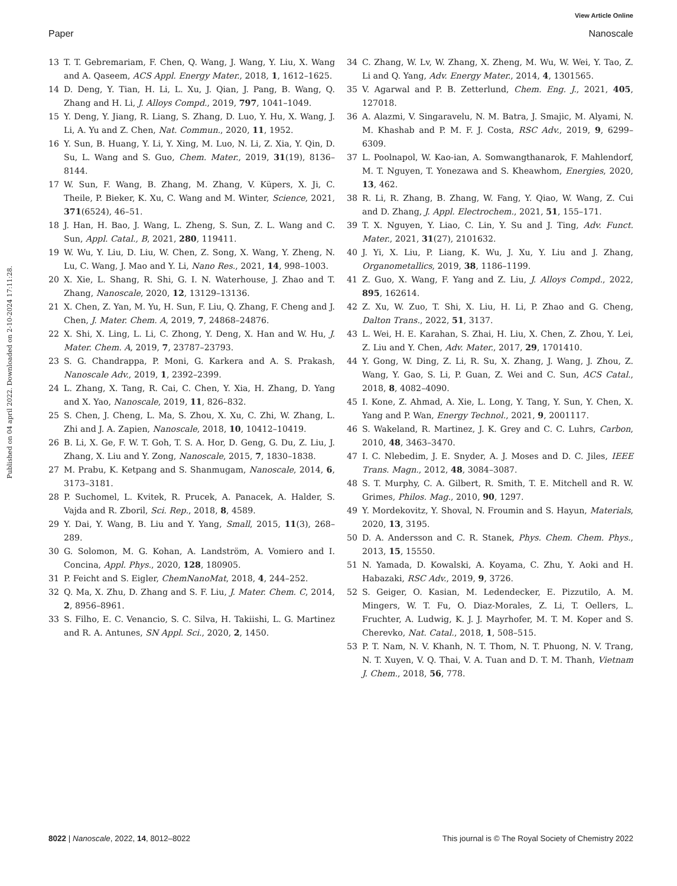View Article Online
Paper Nanoscale
Published on 04 april 2022. Downloaded on 2-10-2024 17:11:28.
13 T. T. Gebremariam, F. Chen, Q. Wang, J. Wang, Y. Liu, X. Wang and A. Qaseem, ACS Appl. Energy Mater., 2018, 1, 1612–1625.
14 D. Deng, Y. Tian, H. Li, L. Xu, J. Qian, J. Pang, B. Wang, Q. Zhang and H. Li, J. Alloys Compd., 2019, 797, 1041–1049.
15 Y. Deng, Y. Jiang, R. Liang, S. Zhang, D. Luo, Y. Hu, X. Wang, J. Li, A. Yu and Z. Chen, Nat. Commun., 2020, 11, 1952.
16 Y. Sun, B. Huang, Y. Li, Y. Xing, M. Luo, N. Li, Z. Xia, Y. Qin, D. Su, L. Wang and S. Guo, Chem. Mater., 2019, 31(19), 8136–8144.
17 W. Sun, F. Wang, B. Zhang, M. Zhang, V. Küpers, X. Ji, C. Theile, P. Bieker, K. Xu, C. Wang and M. Winter, Science, 2021, 371(6524), 46–51.
18 J. Han, H. Bao, J. Wang, L. Zheng, S. Sun, Z. L. Wang and C. Sun, Appl. Catal., B, 2021, 280, 119411.
19 W. Wu, Y. Liu, D. Liu, W. Chen, Z. Song, X. Wang, Y. Zheng, N. Lu, C. Wang, J. Mao and Y. Li, Nano Res., 2021, 14, 998–1003.
20 X. Xie, L. Shang, R. Shi, G. I. N. Waterhouse, J. Zhao and T. Zhang, Nanoscale, 2020, 12, 13129–13136.
21 X. Chen, Z. Yan, M. Yu, H. Sun, F. Liu, Q. Zhang, F. Cheng and J. Chen, J. Mater. Chem. A, 2019, 7, 24868–24876.
22 X. Shi, X. Ling, L. Li, C. Zhong, Y. Deng, X. Han and W. Hu, J. Mater. Chem. A, 2019, 7, 23787–23793.
23 S. G. Chandrappa, P. Moni, G. Karkera and A. S. Prakash, Nanoscale Adv., 2019, 1, 2392–2399.
24 L. Zhang, X. Tang, R. Cai, C. Chen, Y. Xia, H. Zhang, D. Yang and X. Yao, Nanoscale, 2019, 11, 826–832.
25 S. Chen, J. Cheng, L. Ma, S. Zhou, X. Xu, C. Zhi, W. Zhang, L. Zhi and J. A. Zapien, Nanoscale, 2018, 10, 10412–10419.
26 B. Li, X. Ge, F. W. T. Goh, T. S. A. Hor, D. Geng, G. Du, Z. Liu, J. Zhang, X. Liu and Y. Zong, Nanoscale, 2015, 7, 1830–1838.
27 M. Prabu, K. Ketpang and S. Shanmugam, Nanoscale, 2014, 6, 3173–3181.
28 P. Suchomel, L. Kvitek, R. Prucek, A. Panacek, A. Halder, S. Vajda and R. Zboril, Sci. Rep., 2018, 8, 4589.
29 Y. Dai, Y. Wang, B. Liu and Y. Yang, Small, 2015, 11(3), 268–289.
30 G. Solomon, M. G. Kohan, A. Landström, A. Vomiero and I. Concina, Appl. Phys., 2020, 128, 180905.
31 P. Feicht and S. Eigler, ChemNanoMat, 2018, 4, 244–252.
32 Q. Ma, X. Zhu, D. Zhang and S. F. Liu, J. Mater. Chem. C, 2014, 2, 8956–8961.
33 S. Filho, E. C. Venancio, S. C. Silva, H. Takiishi, L. G. Martinez and R. A. Antunes, SN Appl. Sci., 2020, 2, 1450.
34 C. Zhang, W. Lv, W. Zhang, X. Zheng, M. Wu, W. Wei, Y. Tao, Z. Li and Q. Yang, Adv. Energy Mater., 2014, 4, 1301565.
35 V. Agarwal and P. B. Zetterlund, Chem. Eng. J., 2021, 405, 127018.
36 A. Alazmi, V. Singaravelu, N. M. Batra, J. Smajic, M. Alyami, N. M. Khashab and P. M. F. J. Costa, RSC Adv., 2019, 9, 6299–6309.
37 L. Poolnapol, W. Kao-ian, A. Somwangthanarok, F. Mahlendorf, M. T. Nguyen, T. Yonezawa and S. Kheawhom, Energies, 2020, 13, 462.
38 R. Li, R. Zhang, B. Zhang, W. Fang, Y. Qiao, W. Wang, Z. Cui and D. Zhang, J. Appl. Electrochem., 2021, 51, 155–171.
39 T. X. Nguyen, Y. Liao, C. Lin, Y. Su and J. Ting, Adv. Funct. Mater., 2021, 31(27), 2101632.
40 J. Yi, X. Liu, P. Liang, K. Wu, J. Xu, Y. Liu and J. Zhang, Organometallics, 2019, 38, 1186–1199.
41 Z. Guo, X. Wang, F. Yang and Z. Liu, J. Alloys Compd., 2022, 895, 162614.
42 Z. Xu, W. Zuo, T. Shi, X. Liu, H. Li, P. Zhao and G. Cheng, Dalton Trans., 2022, 51, 3137.
43 L. Wei, H. E. Karahan, S. Zhai, H. Liu, X. Chen, Z. Zhou, Y. Lei, Z. Liu and Y. Chen, Adv. Mater., 2017, 29, 1701410.
44 Y. Gong, W. Ding, Z. Li, R. Su, X. Zhang, J. Wang, J. Zhou, Z. Wang, Y. Gao, S. Li, P. Guan, Z. Wei and C. Sun, ACS Catal., 2018, 8, 4082–4090.
45 I. Kone, Z. Ahmad, A. Xie, L. Long, Y. Tang, Y. Sun, Y. Chen, X. Yang and P. Wan, Energy Technol., 2021, 9, 2001117.
46 S. Wakeland, R. Martinez, J. K. Grey and C. C. Luhrs, Carbon, 2010, 48, 3463–3470.
47 I. C. Nlebedim, J. E. Snyder, A. J. Moses and D. C. Jiles, IEEE Trans. Magn., 2012, 48, 3084–3087.
48 S. T. Murphy, C. A. Gilbert, R. Smith, T. E. Mitchell and R. W. Grimes, Philos. Mag., 2010, 90, 1297.
49 Y. Mordekovitz, Y. Shoval, N. Froumin and S. Hayun, Materials, 2020, 13, 3195.
50 D. A. Andersson and C. R. Stanek, Phys. Chem. Chem. Phys., 2013, 15, 15550.
51 N. Yamada, D. Kowalski, A. Koyama, C. Zhu, Y. Aoki and H. Habazaki, RSC Adv., 2019, 9, 3726.
52 S. Geiger, O. Kasian, M. Ledendecker, E. Pizzutilo, A. M. Mingers, W. T. Fu, O. Diaz-Morales, Z. Li, T. Oellers, L. Fruchter, A. Ludwig, K. J. J. Mayrhofer, M. T. M. Koper and S. Cherevko, Nat. Catal., 2018, 1, 508–515.
53 P. T. Nam, N. V. Khanh, N. T. Thom, N. T. Phuong, N. V. Trang, N. T. Xuyen, V. Q. Thai, V. A. Tuan and D. T. M. Thanh, Vietnam J. Chem., 2018, 56, 778.
8022 | Nanoscale, 2022, 14, 8012–8022 This journal is © The Royal Society of Chemistry 2022